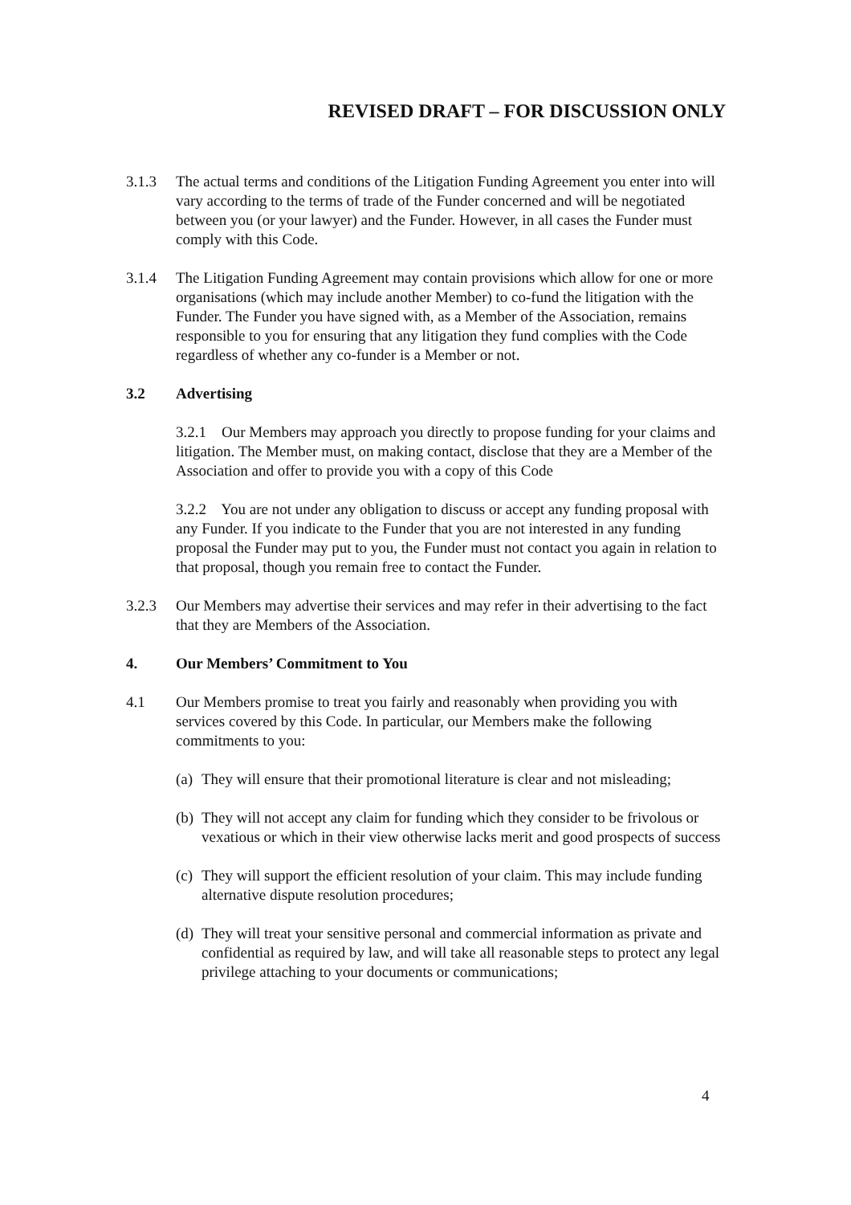REVISED DRAFT – FOR DISCUSSION ONLY
3.1.3 The actual terms and conditions of the Litigation Funding Agreement you enter into will vary according to the terms of trade of the Funder concerned and will be negotiated between you (or your lawyer) and the Funder. However, in all cases the Funder must comply with this Code.
3.1.4 The Litigation Funding Agreement may contain provisions which allow for one or more organisations (which may include another Member) to co-fund the litigation with the Funder. The Funder you have signed with, as a Member of the Association, remains responsible to you for ensuring that any litigation they fund complies with the Code regardless of whether any co-funder is a Member or not.
3.2 Advertising
3.2.1 Our Members may approach you directly to propose funding for your claims and litigation. The Member must, on making contact, disclose that they are a Member of the Association and offer to provide you with a copy of this Code
3.2.2 You are not under any obligation to discuss or accept any funding proposal with any Funder. If you indicate to the Funder that you are not interested in any funding proposal the Funder may put to you, the Funder must not contact you again in relation to that proposal, though you remain free to contact the Funder.
3.2.3 Our Members may advertise their services and may refer in their advertising to the fact that they are Members of the Association.
4. Our Members’ Commitment to You
4.1 Our Members promise to treat you fairly and reasonably when providing you with services covered by this Code. In particular, our Members make the following commitments to you:
(a)
They will ensure that their promotional literature is clear and not misleading;
(b)
They will not accept any claim for funding which they consider to be frivolous or vexatious or which in their view otherwise lacks merit and good prospects of success
(c)
They will support the efficient resolution of your claim. This may include funding alternative dispute resolution procedures;
(d)
They will treat your sensitive personal and commercial information as private and confidential as required by law, and will take all reasonable steps to protect any legal privilege attaching to your documents or communications;
4